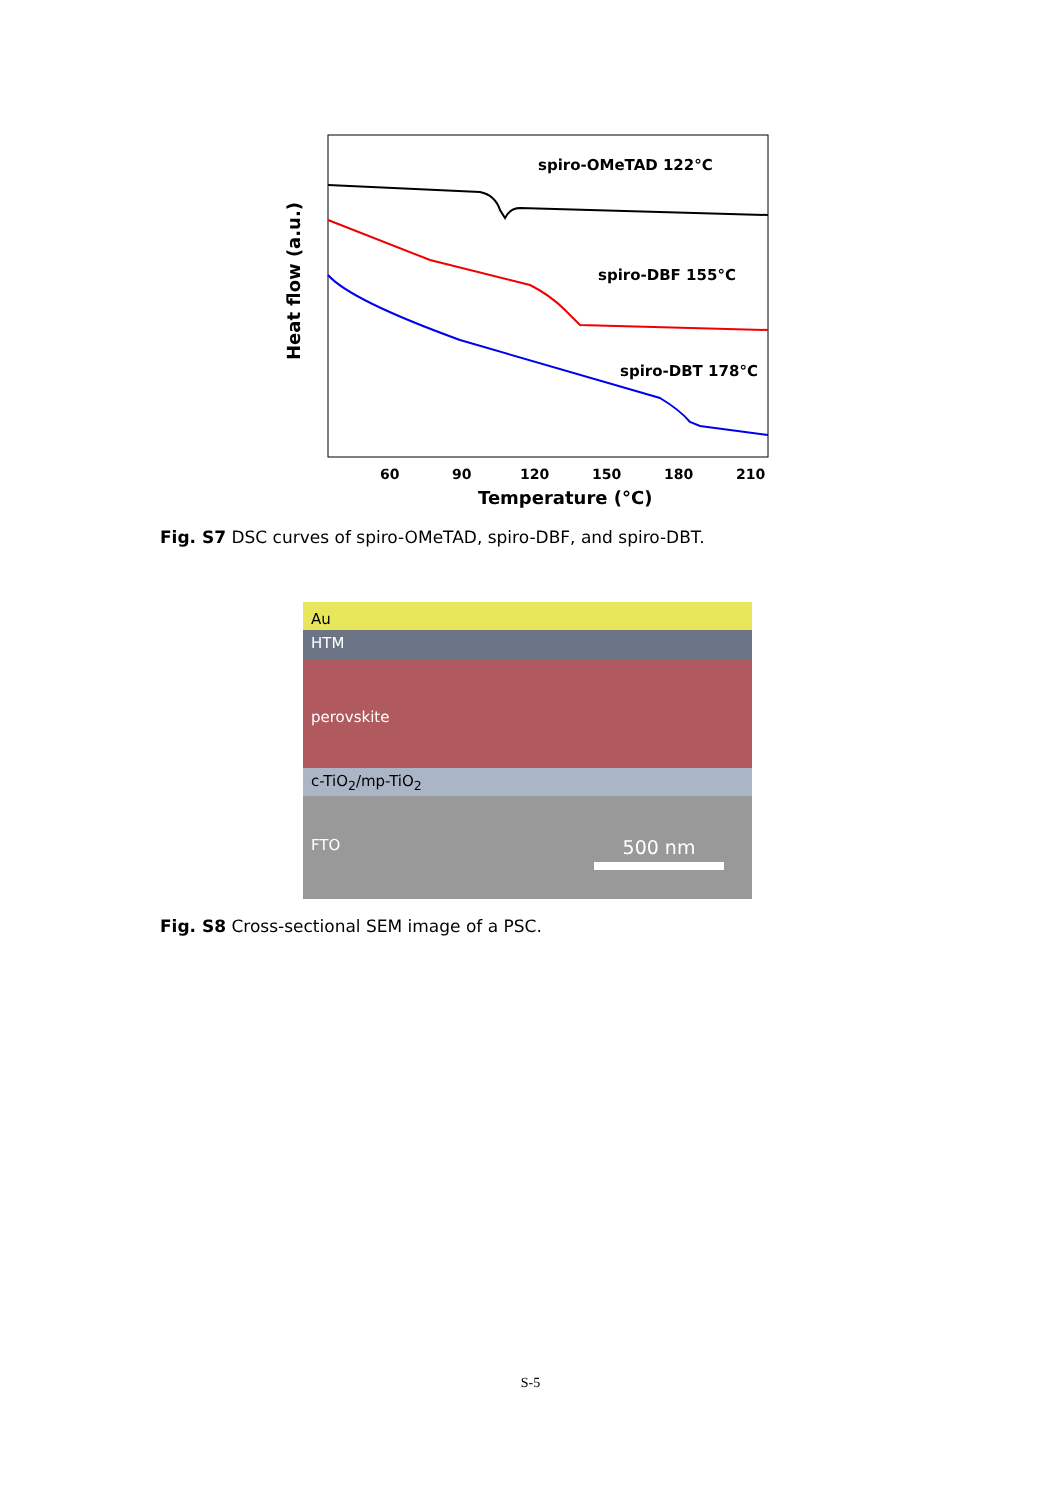spiro-OMeTAD 122°C
spiro-DBF 155°C
spiro-DBT 178°C
Heat flow (a.u.)
60
90
120
150
180
210
Temperature (°C)
Fig. S7 DSC curves of spiro-OMeTAD, spiro-DBF, and spiro-DBT.
Au
HTM
perovskite
c-TiO<sub>2</sub>/mp-TiO<sub>2</sub>
FTO 500 nm
Fig. S8 Cross-sectional SEM image of a PSC.
S-5